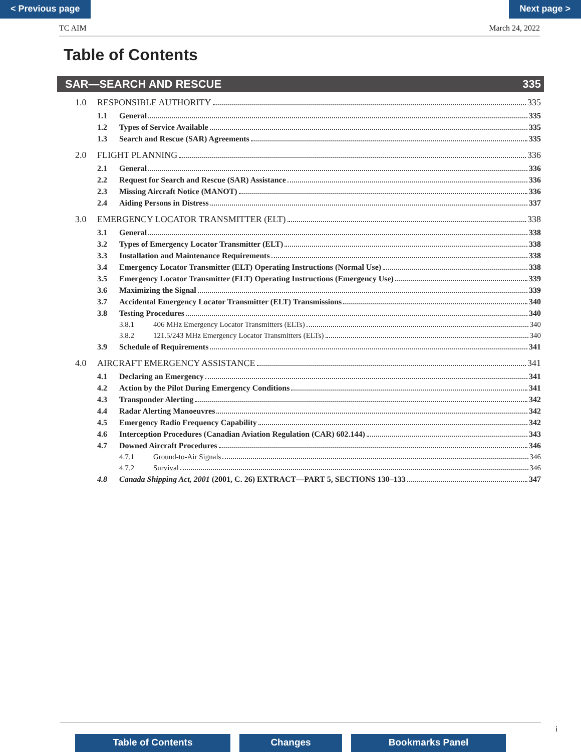< Previous page Next page >
TC AIM March 24, 2022
Table of Contents
SAR—SEARCH AND RESCUE 335
1.0 RESPONSIBLE AUTHORITY 335
1.1 General 335
1.2 Types of Service Available 335
1.3 Search and Rescue (SAR) Agreements 335
2.0 FLIGHT PLANNING 336
2.1 General 336
2.2 Request for Search and Rescue (SAR) Assistance 336
2.3 Missing Aircraft Notice (MANOT) 336
2.4 Aiding Persons in Distress 337
3.0 EMERGENCY LOCATOR TRANSMITTER (ELT) 338
3.1 General 338
3.2 Types of Emergency Locator Transmitter (ELT) 338
3.3 Installation and Maintenance Requirements 338
3.4 Emergency Locator Transmitter (ELT) Operating Instructions (Normal Use) 338
3.5 Emergency Locator Transmitter (ELT) Operating Instructions (Emergency Use) 339
3.6 Maximizing the Signal 339
3.7 Accidental Emergency Locator Transmitter (ELT) Transmissions 340
3.8 Testing Procedures 340
3.8.1 406 MHz Emergency Locator Transmitters (ELTs) 340
3.8.2 121.5/243 MHz Emergency Locator Transmitters (ELTs) 340
3.9 Schedule of Requirements 341
4.0 AIRCRAFT EMERGENCY ASSISTANCE 341
4.1 Declaring an Emergency 341
4.2 Action by the Pilot During Emergency Conditions 341
4.3 Transponder Alerting 342
4.4 Radar Alerting Manoeuvres 342
4.5 Emergency Radio Frequency Capability 342
4.6 Interception Procedures (Canadian Aviation Regulation (CAR) 602.144) 343
4.7 Downed Aircraft Procedures 346
4.7.1 Ground-to-Air Signals 346
4.7.2 Survival 346
4.8 Canada Shipping Act, 2001 (2001, C. 26) EXTRACT—PART 5, SECTIONS 130–133 347
i
Table of Contents Changes Bookmarks Panel